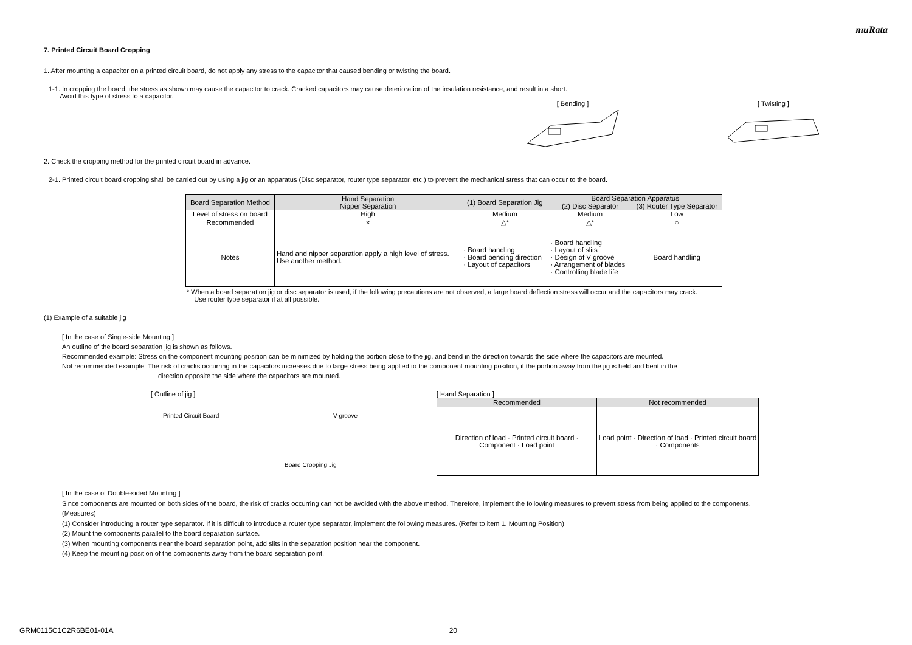muRata
7. Printed Circuit Board Cropping
1. After mounting a capacitor on a printed circuit board, do not apply any stress to the capacitor that caused bending or twisting the board.
1-1. In cropping the board, the stress as shown may cause the capacitor to crack. Cracked capacitors may cause deterioration of the insulation resistance, and result in a short.
Avoid this type of stress to a capacitor.
[ Bending ] [ Twisting ]
2. Check the cropping method for the printed circuit board in advance.
2-1. Printed circuit board cropping shall be carried out by using a jig or an apparatus (Disc separator, router type separator, etc.) to prevent the mechanical stress that can occur to the board.
| Board Separation Method | Hand Separation Nipper Separation | (1) Board Separation Jig | Board Separation Apparatus | |
| | | | (2) Disc Separator | (3) Router Type Separator |
| Level of stress on board | High | Medium | Medium | Low |
| Recommended | × | △* | △* | ○ |
| Notes | Hand and nipper separation apply a high level of stress. Use another method. | · Board handling · Board bending direction · Layout of capacitors | · Board handling · Layout of slits · Design of V groove · Arrangement of blades · Controlling blade life | Board handling |
* When a board separation jig or disc separator is used, if the following precautions are not observed, a large board deflection stress will occur and the capacitors may crack.
Use router type separator if at all possible.
(1) Example of a suitable jig
[ In the case of Single-side Mounting ]
An outline of the board separation jig is shown as follows.
Recommended example: Stress on the component mounting position can be minimized by holding the portion close to the jig, and bend in the direction towards the side where the capacitors are mounted.
Not recommended example: The risk of cracks occurring in the capacitors increases due to large stress being applied to the component mounting position, if the portion away from the jig is held and bent in the
direction opposite the side where the capacitors are mounted.
[ Outline of jig ]
Printed Circuit Board V-groove
Board Cropping Jig
[ Hand Separation ]
| Recommended | Not recommended |
| Direction of load · Printed circuit board · Component · Load point | Load point · Direction of load · Printed circuit board · Components |
[ In the case of Double-sided Mounting ]
Since components are mounted on both sides of the board, the risk of cracks occurring can not be avoided with the above method. Therefore, implement the following measures to prevent stress from being applied to the components.
(Measures)
(1) Consider introducing a router type separator. If it is difficult to introduce a router type separator, implement the following measures. (Refer to item 1. Mounting Position)
(2) Mount the components parallel to the board separation surface.
(3) When mounting components near the board separation point, add slits in the separation position near the component.
(4) Keep the mounting position of the components away from the board separation point.
GRM0115C1C2R6BE01-01A 20